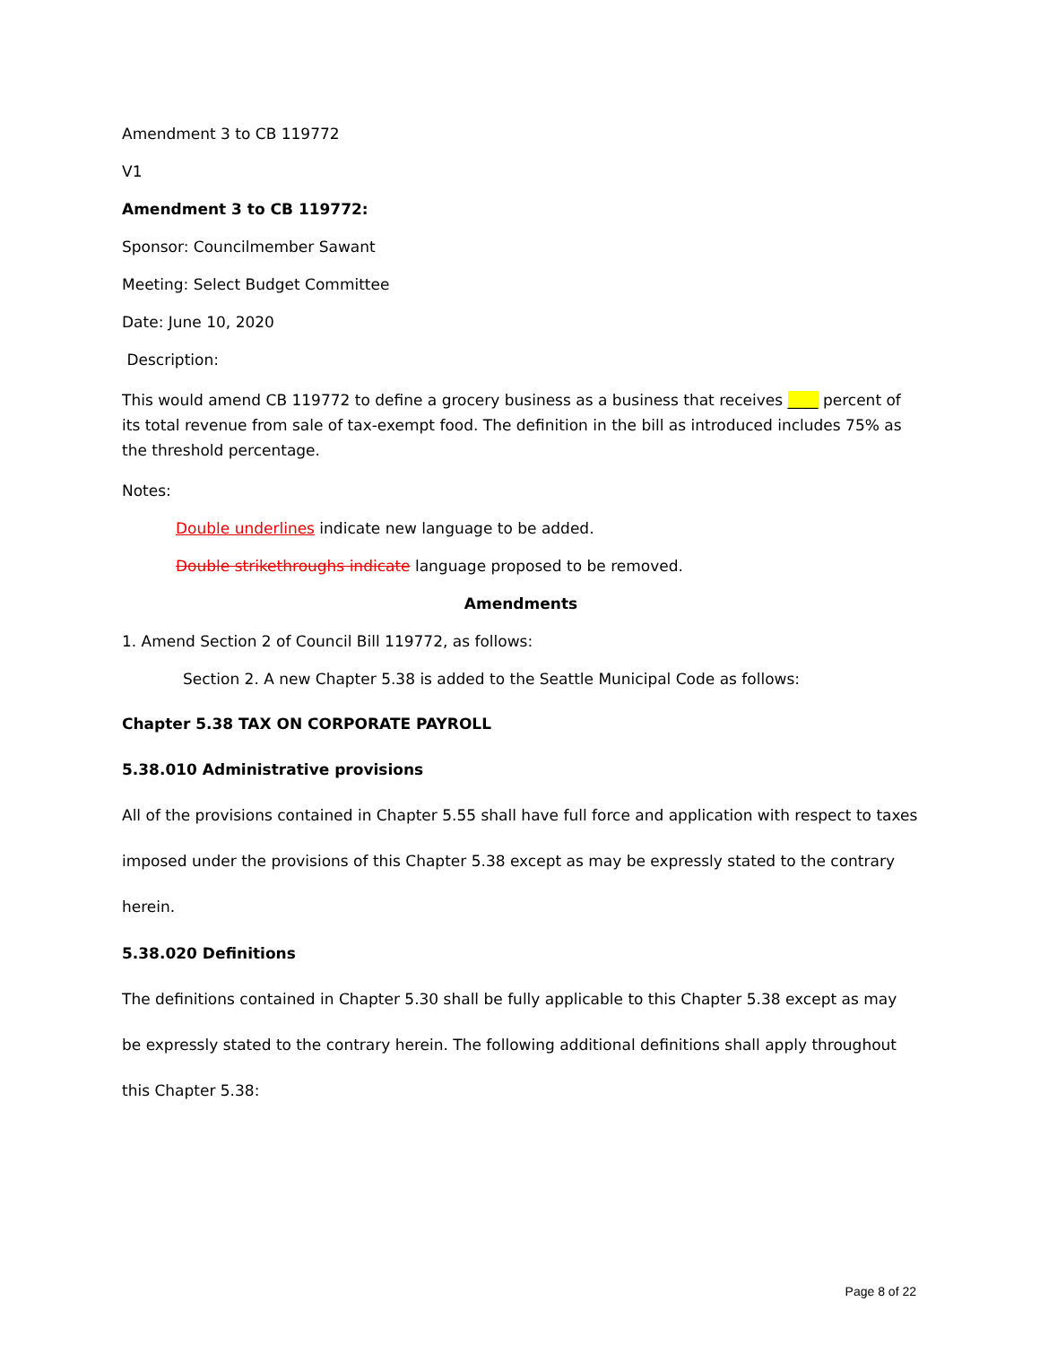Amendment 3 to CB 119772
V1
Amendment 3 to CB 119772:
Sponsor: Councilmember Sawant
Meeting: Select Budget Committee
Date: June 10, 2020
Description:
This would amend CB 119772 to define a grocery business as a business that receives ____ percent of its total revenue from sale of tax-exempt food. The definition in the bill as introduced includes 75% as the threshold percentage.
Notes:
Double underlines indicate new language to be added.
Double strikethroughs indicate language proposed to be removed.
Amendments
1. Amend Section 2 of Council Bill 119772, as follows:
Section 2. A new Chapter 5.38 is added to the Seattle Municipal Code as follows:
Chapter 5.38 TAX ON CORPORATE PAYROLL
5.38.010 Administrative provisions
All of the provisions contained in Chapter 5.55 shall have full force and application with respect to taxes imposed under the provisions of this Chapter 5.38 except as may be expressly stated to the contrary herein.
5.38.020 Definitions
The definitions contained in Chapter 5.30 shall be fully applicable to this Chapter 5.38 except as may be expressly stated to the contrary herein. The following additional definitions shall apply throughout this Chapter 5.38:
Page 8 of 22